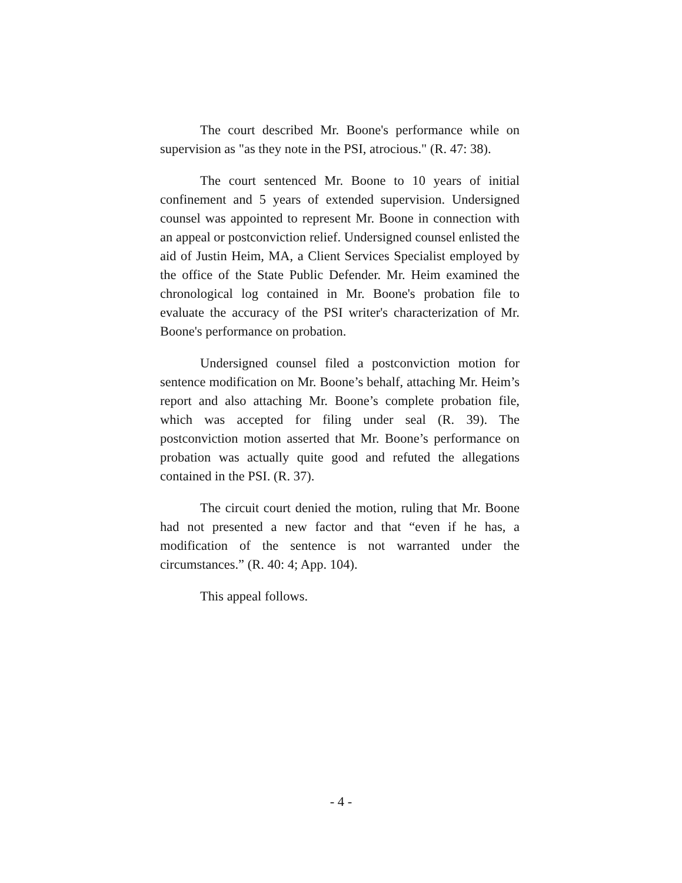The court described Mr. Boone's performance while on supervision as "as they note in the PSI, atrocious." (R. 47: 38).
The court sentenced Mr. Boone to 10 years of initial confinement and 5 years of extended supervision. Undersigned counsel was appointed to represent Mr. Boone in connection with an appeal or postconviction relief. Undersigned counsel enlisted the aid of Justin Heim, MA, a Client Services Specialist employed by the office of the State Public Defender. Mr. Heim examined the chronological log contained in Mr. Boone's probation file to evaluate the accuracy of the PSI writer's characterization of Mr. Boone's performance on probation.
Undersigned counsel filed a postconviction motion for sentence modification on Mr. Boone’s behalf, attaching Mr. Heim’s report and also attaching Mr. Boone’s complete probation file, which was accepted for filing under seal (R. 39). The postconviction motion asserted that Mr. Boone’s performance on probation was actually quite good and refuted the allegations contained in the PSI. (R. 37).
The circuit court denied the motion, ruling that Mr. Boone had not presented a new factor and that “even if he has, a modification of the sentence is not warranted under the circumstances.” (R. 40: 4; App. 104).
This appeal follows.
- 4 -